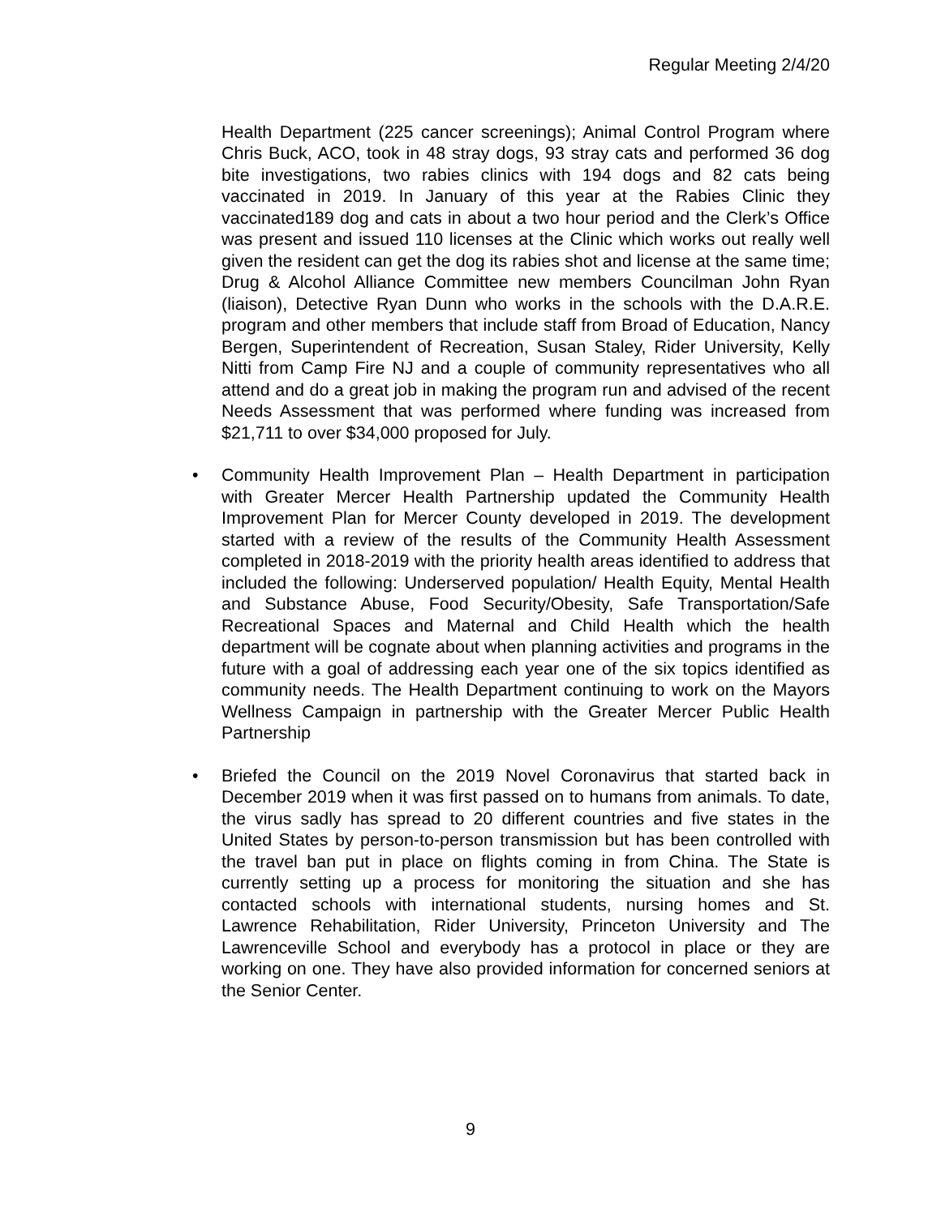Regular Meeting 2/4/20
Health Department (225 cancer screenings); Animal Control Program where Chris Buck, ACO, took in 48 stray dogs, 93 stray cats and performed 36 dog bite investigations, two rabies clinics with 194 dogs and 82 cats being vaccinated in 2019. In January of this year at the Rabies Clinic they vaccinated189 dog and cats in about a two hour period and the Clerk’s Office was present and issued 110 licenses at the Clinic which works out really well given the resident can get the dog its rabies shot and license at the same time; Drug & Alcohol Alliance Committee new members Councilman John Ryan (liaison), Detective Ryan Dunn who works in the schools with the D.A.R.E. program and other members that include staff from Broad of Education, Nancy Bergen, Superintendent of Recreation, Susan Staley, Rider University, Kelly Nitti from Camp Fire NJ and a couple of community representatives who all attend and do a great job in making the program run and advised of the recent Needs Assessment that was performed where funding was increased from $21,711 to over $34,000 proposed for July.
• Community Health Improvement Plan – Health Department in participation with Greater Mercer Health Partnership updated the Community Health Improvement Plan for Mercer County developed in 2019. The development started with a review of the results of the Community Health Assessment completed in 2018-2019 with the priority health areas identified to address that included the following: Underserved population/ Health Equity, Mental Health and Substance Abuse, Food Security/Obesity, Safe Transportation/Safe Recreational Spaces and Maternal and Child Health which the health department will be cognate about when planning activities and programs in the future with a goal of addressing each year one of the six topics identified as community needs. The Health Department continuing to work on the Mayors Wellness Campaign in partnership with the Greater Mercer Public Health Partnership
• Briefed the Council on the 2019 Novel Coronavirus that started back in December 2019 when it was first passed on to humans from animals. To date, the virus sadly has spread to 20 different countries and five states in the United States by person-to-person transmission but has been controlled with the travel ban put in place on flights coming in from China. The State is currently setting up a process for monitoring the situation and she has contacted schools with international students, nursing homes and St. Lawrence Rehabilitation, Rider University, Princeton University and The Lawrenceville School and everybody has a protocol in place or they are working on one. They have also provided information for concerned seniors at the Senior Center.
9